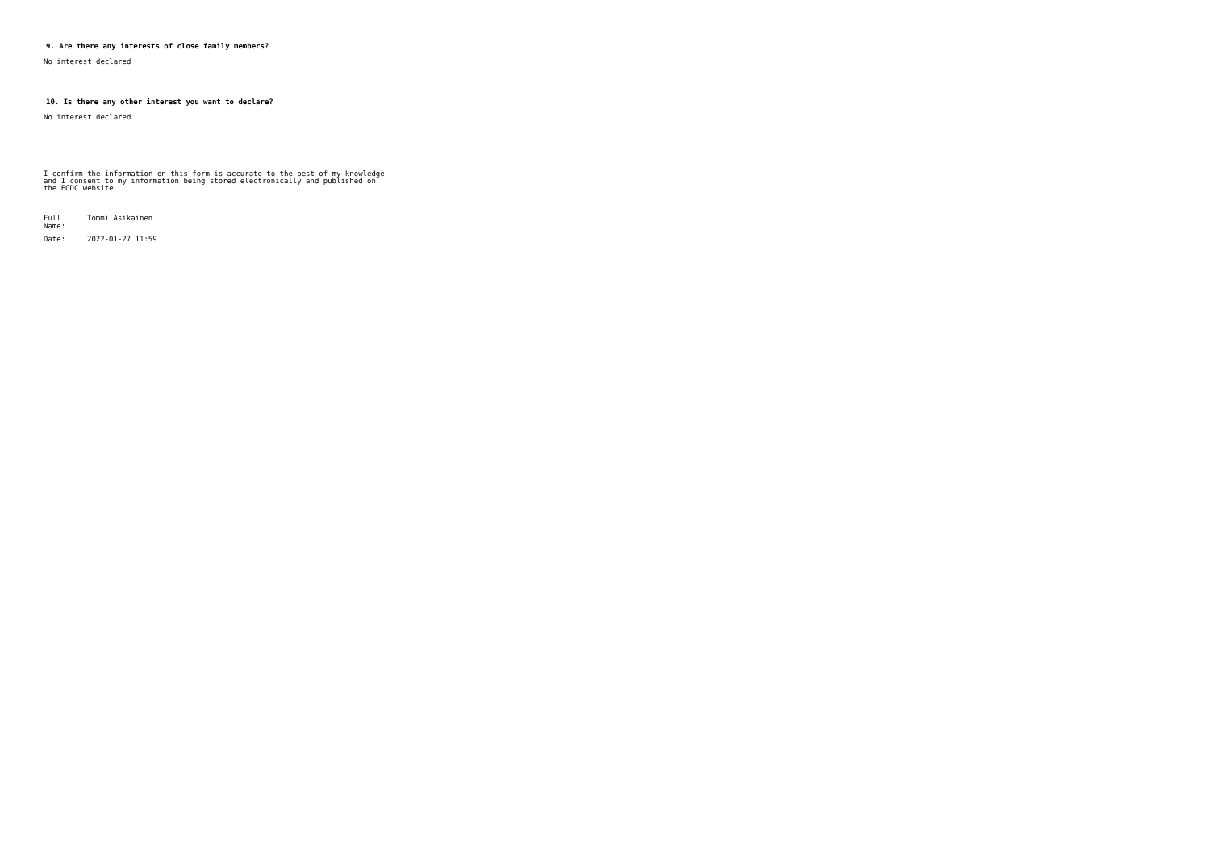9. Are there any interests of close family members?
No interest declared
10. Is there any other interest you want to declare?
No interest declared
I confirm the information on this form is accurate to the best of my knowledge
and I consent to my information being stored electronically and published on
the ECDC website
Full
Name:
Tommi Asikainen
Date: 2022-01-27 11:59